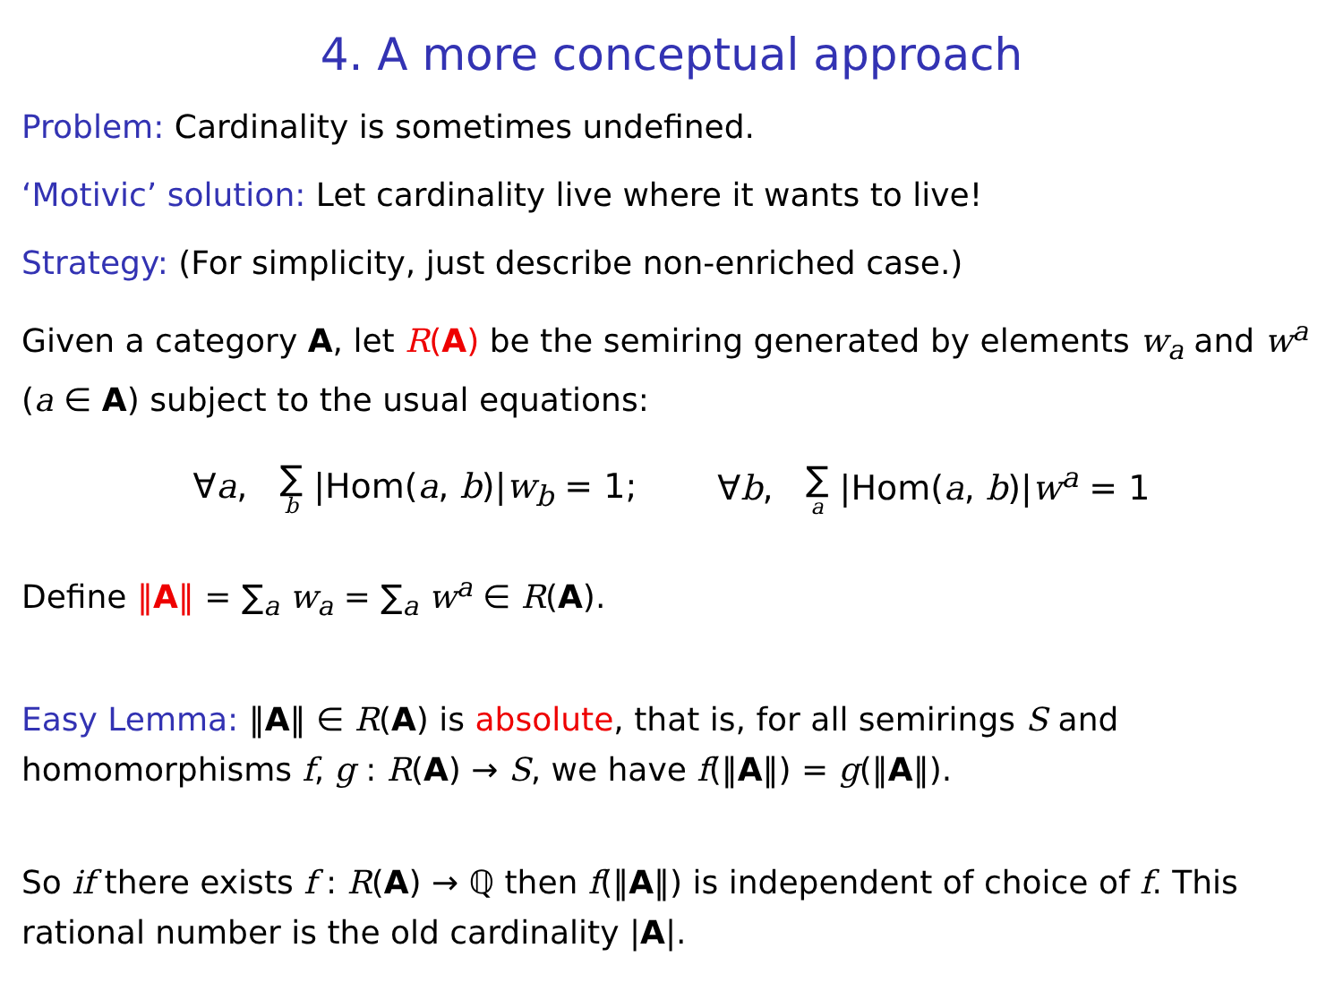4. A more conceptual approach
Problem: Cardinality is sometimes undefined.
‘Motivic’ solution: Let cardinality live where it wants to live!
Strategy: (For simplicity, just describe non-enriched case.)
Given a category A, let R(A) be the semiring generated by elements w<sub>a</sub> and w<sup>a</sup> (a ∈ A) subject to the usual equations:
∀a, ∑ b |Hom(a, b)|w<sub>b</sub> = 1; ∀b, ∑ a |Hom(a, b)|w<sup>a</sup> = 1
Define ‖A‖ = ∑<sub>a</sub> w<sub>a</sub> = ∑<sub>a</sub> w<sup>a</sup> ∈ R(A).
Easy Lemma: ‖A‖ ∈ R(A) is absolute, that is, for all semirings S and homomorphisms f, g : R(A) → S, we have f(‖A‖) = g(‖A‖).
So if there exists f : R(A) → ℚ then f(‖A‖) is independent of choice of f. This rational number is the old cardinality |A|.